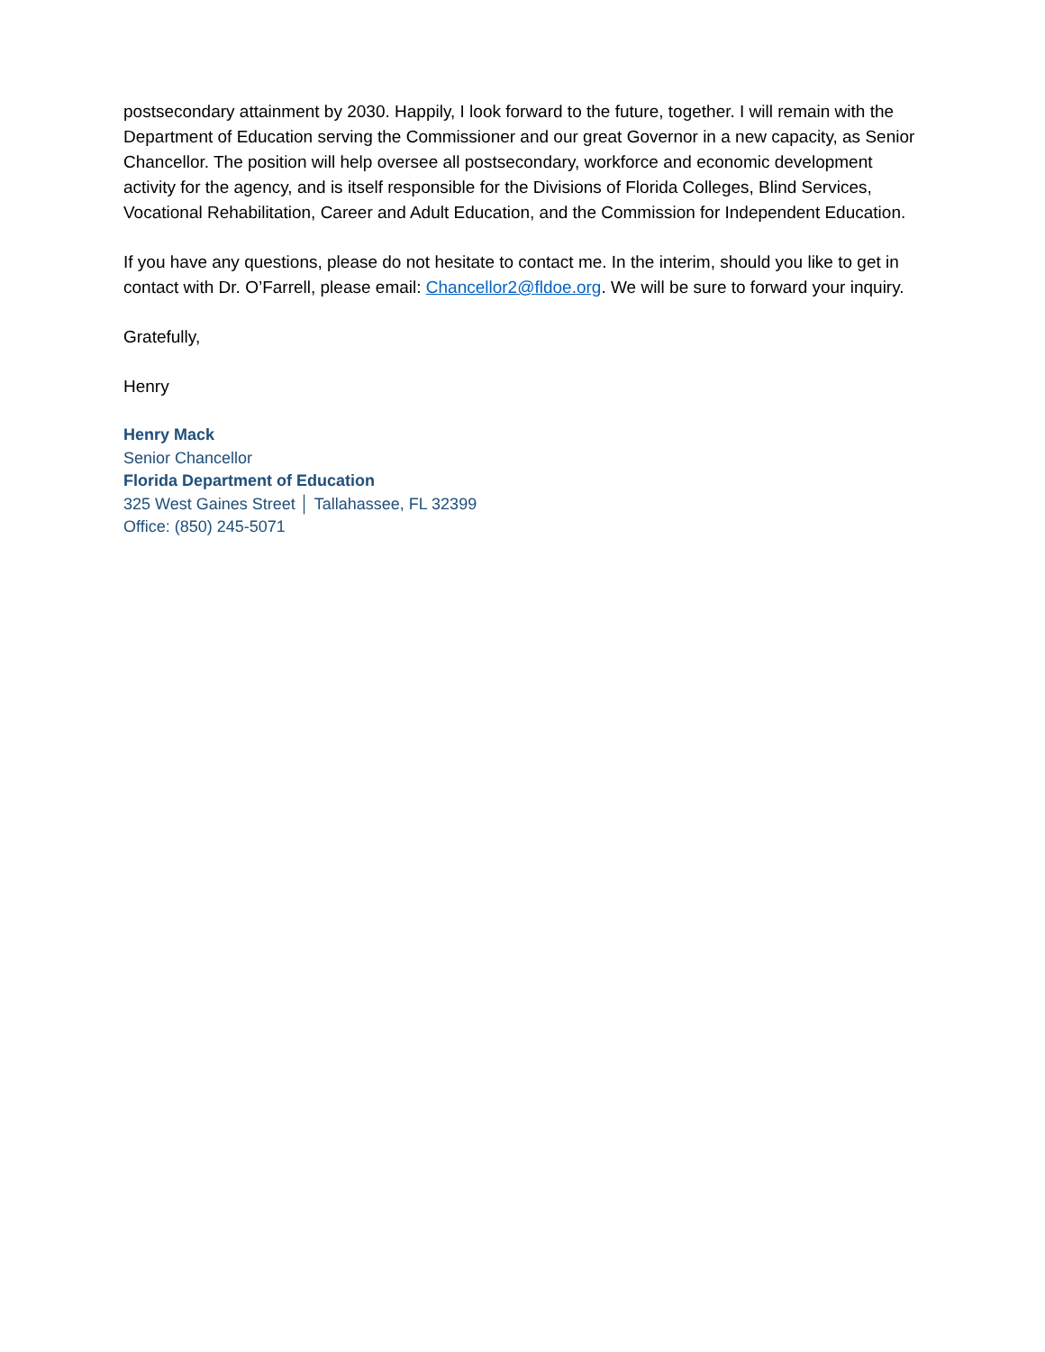postsecondary attainment by 2030. Happily, I look forward to the future, together. I will remain with the Department of Education serving the Commissioner and our great Governor in a new capacity, as Senior Chancellor. The position will help oversee all postsecondary, workforce and economic development activity for the agency, and is itself responsible for the Divisions of Florida Colleges, Blind Services, Vocational Rehabilitation, Career and Adult Education, and the Commission for Independent Education.
If you have any questions, please do not hesitate to contact me. In the interim, should you like to get in contact with Dr. O’Farrell, please email: Chancellor2@fldoe.org. We will be sure to forward your inquiry.
Gratefully,
Henry
Henry Mack
Senior Chancellor
Florida Department of Education
325 West Gaines Street │ Tallahassee, FL 32399
Office: (850) 245-5071